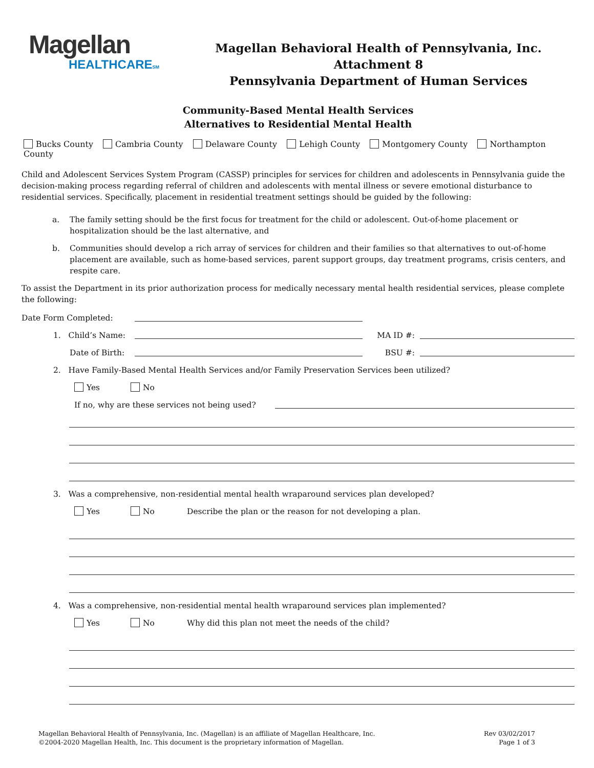Magellan
HEALTHCARESM
Magellan Behavioral Health of Pennsylvania, Inc.
Attachment 8
Pennsylvania Department of Human Services
Community-Based Mental Health Services
Alternatives to Residential Mental Health
Bucks County Cambria County Delaware County Lehigh County Montgomery County Northampton County
Child and Adolescent Services System Program (CASSP) principles for services for children and adolescents in Pennsylvania guide the decision-making process regarding referral of children and adolescents with mental illness or severe emotional disturbance to residential services. Specifically, placement in residential treatment settings should be guided by the following:
a. The family setting should be the first focus for treatment for the child or adolescent. Out-of-home placement or hospitalization should be the last alternative, and
b. Communities should develop a rich array of services for children and their families so that alternatives to out-of-home placement are available, such as home-based services, parent support groups, day treatment programs, crisis centers, and respite care.
To assist the Department in its prior authorization process for medically necessary mental health residential services, please complete the following:
Date Form Completed:
1. Child’s Name: MA ID #:
Date of Birth: BSU #:
2. Have Family-Based Mental Health Services and/or Family Preservation Services been utilized?
Yes No
If no, why are these services not being used?
3. Was a comprehensive, non-residential mental health wraparound services plan developed?
Yes No Describe the plan or the reason for not developing a plan.
4. Was a comprehensive, non-residential mental health wraparound services plan implemented?
Yes No Why did this plan not meet the needs of the child?
Magellan Behavioral Health of Pennsylvania, Inc. (Magellan) is an affiliate of Magellan Healthcare, Inc.
©2004-2020 Magellan Health, Inc. This document is the proprietary information of Magellan.
Rev 03/02/2017
Page 1 of 3